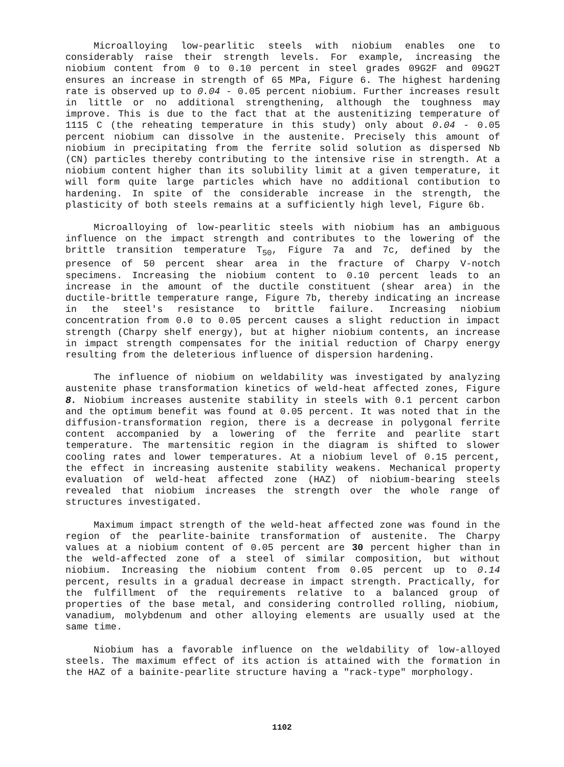Microalloying low-pearlitic steels with niobium enables one to considerably raise their strength levels. For example, increasing the niobium content from 0 to 0.10 percent in steel grades 09G2F and 09G2T ensures an increase in strength of 65 MPa, Figure 6. The highest hardening rate is observed up to 0.04 - 0.05 percent niobium. Further increases result in little or no additional strengthening, although the toughness may improve. This is due to the fact that at the austenitizing temperature of 1115 C (the reheating temperature in this study) only about 0.04 - 0.05 percent niobium can dissolve in the austenite. Precisely this amount of niobium in precipitating from the ferrite solid solution as dispersed Nb (CN) particles thereby contributing to the intensive rise in strength. At a niobium content higher than its solubility limit at a given temperature, it will form quite large particles which have no additional contibution to hardening. In spite of the considerable increase in the strength, the plasticity of both steels remains at a sufficiently high level, Figure 6b.
Microalloying of low-pearlitic steels with niobium has an ambiguous influence on the impact strength and contributes to the lowering of the brittle transition temperature T<sub>50</sub>, Figure 7a and 7c, defined by the presence of 50 percent shear area in the fracture of Charpy V-notch specimens. Increasing the niobium content to 0.10 percent leads to an increase in the amount of the ductile constituent (shear area) in the ductile-brittle temperature range, Figure 7b, thereby indicating an increase in the steel's resistance to brittle failure. Increasing niobium concentration from 0.0 to 0.05 percent causes a slight reduction in impact strength (Charpy shelf energy), but at higher niobium contents, an increase in impact strength compensates for the initial reduction of Charpy energy resulting from the deleterious influence of dispersion hardening.
The influence of niobium on weldability was investigated by analyzing austenite phase transformation kinetics of weld-heat affected zones, Figure 8. Niobium increases austenite stability in steels with 0.1 percent carbon and the optimum benefit was found at 0.05 percent. It was noted that in the diffusion-transformation region, there is a decrease in polygonal ferrite content accompanied by a lowering of the ferrite and pearlite start temperature. The martensitic region in the diagram is shifted to slower cooling rates and lower temperatures. At a niobium level of 0.15 percent, the effect in increasing austenite stability weakens. Mechanical property evaluation of weld-heat affected zone (HAZ) of niobium-bearing steels revealed that niobium increases the strength over the whole range of structures investigated.
Maximum impact strength of the weld-heat affected zone was found in the region of the pearlite-bainite transformation of austenite. The Charpy values at a niobium content of 0.05 percent are 30 percent higher than in the weld-affected zone of a steel of similar composition, but without niobium. Increasing the niobium content from 0.05 percent up to 0.14 percent, results in a gradual decrease in impact strength. Practically, for the fulfillment of the requirements relative to a balanced group of properties of the base metal, and considering controlled rolling, niobium, vanadium, molybdenum and other alloying elements are usually used at the same time.
Niobium has a favorable influence on the weldability of low-alloyed steels. The maximum effect of its action is attained with the formation in the HAZ of a bainite-pearlite structure having a "rack-type" morphology.
1102